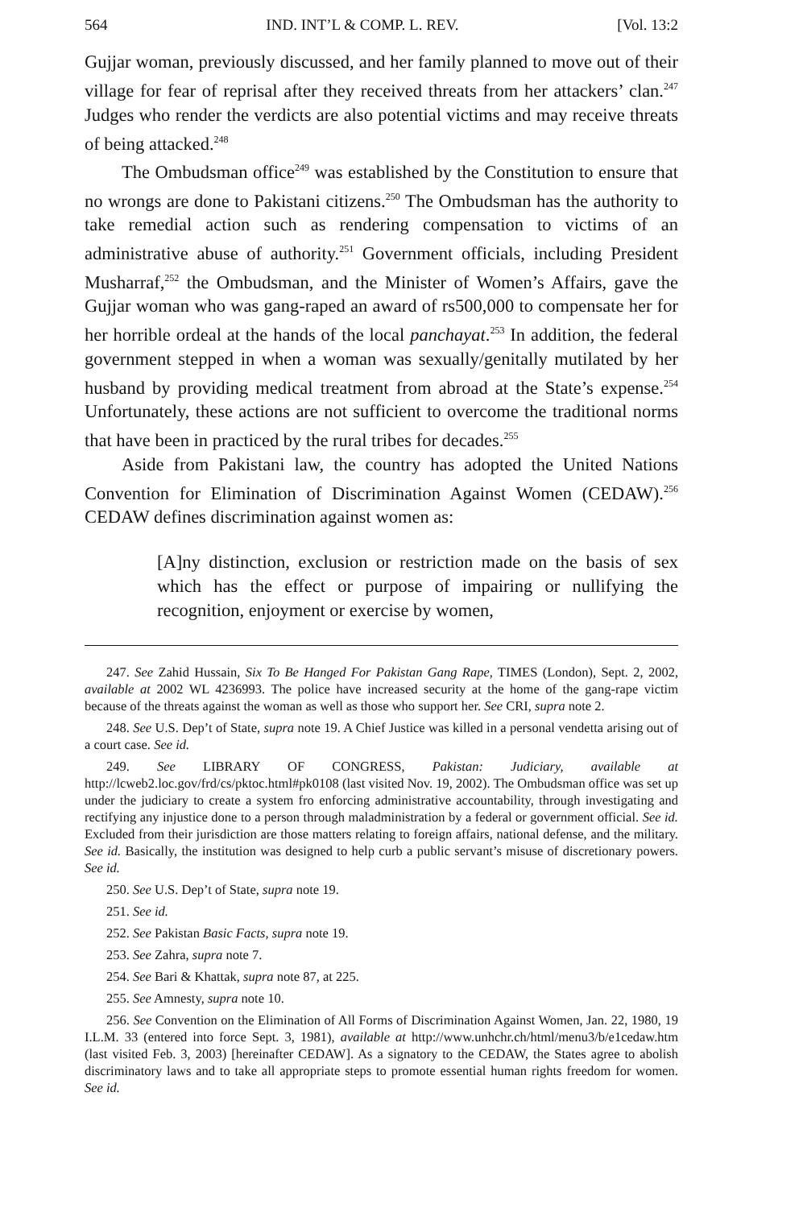564 IND. INT’L & COMP. L. REV. [Vol. 13:2
Gujjar woman, previously discussed, and her family planned to move out of their village for fear of reprisal after they received threats from her attackers’ clan.<sup>247</sup> Judges who render the verdicts are also potential victims and may receive threats of being attacked.<sup>248</sup>
The Ombudsman office<sup>249</sup> was established by the Constitution to ensure that no wrongs are done to Pakistani citizens.<sup>250</sup> The Ombudsman has the authority to take remedial action such as rendering compensation to victims of an administrative abuse of authority.<sup>251</sup> Government officials, including President Musharraf,<sup>252</sup> the Ombudsman, and the Minister of Women’s Affairs, gave the Gujjar woman who was gang-raped an award of rs500,000 to compensate her for her horrible ordeal at the hands of the local panchayat.<sup>253</sup> In addition, the federal government stepped in when a woman was sexually/genitally mutilated by her husband by providing medical treatment from abroad at the State’s expense.<sup>254</sup> Unfortunately, these actions are not sufficient to overcome the traditional norms that have been in practiced by the rural tribes for decades.<sup>255</sup>
Aside from Pakistani law, the country has adopted the United Nations Convention for Elimination of Discrimination Against Women (CEDAW).<sup>256</sup> CEDAW defines discrimination against women as:
[A]ny distinction, exclusion or restriction made on the basis of sex which has the effect or purpose of impairing or nullifying the recognition, enjoyment or exercise by women,
247. See Zahid Hussain, Six To Be Hanged For Pakistan Gang Rape, TIMES (London), Sept. 2, 2002, available at 2002 WL 4236993. The police have increased security at the home of the gang-rape victim because of the threats against the woman as well as those who support her. See CRI, supra note 2.
248. See U.S. Dep’t of State, supra note 19. A Chief Justice was killed in a personal vendetta arising out of a court case. See id.
249. See LIBRARY OF CONGRESS, Pakistan: Judiciary, available at http://lcweb2.loc.gov/frd/cs/pktoc.html#pk0108 (last visited Nov. 19, 2002). The Ombudsman office was set up under the judiciary to create a system fro enforcing administrative accountability, through investigating and rectifying any injustice done to a person through maladministration by a federal or government official. See id. Excluded from their jurisdiction are those matters relating to foreign affairs, national defense, and the military. See id. Basically, the institution was designed to help curb a public servant’s misuse of discretionary powers. See id.
250. See U.S. Dep’t of State, supra note 19.
251. See id.
252. See Pakistan Basic Facts, supra note 19.
253. See Zahra, supra note 7.
254. See Bari & Khattak, supra note 87, at 225.
255. See Amnesty, supra note 10.
256. See Convention on the Elimination of All Forms of Discrimination Against Women, Jan. 22, 1980, 19 I.L.M. 33 (entered into force Sept. 3, 1981), available at http://www.unhchr.ch/html/menu3/b/e1cedaw.htm (last visited Feb. 3, 2003) [hereinafter CEDAW]. As a signatory to the CEDAW, the States agree to abolish discriminatory laws and to take all appropriate steps to promote essential human rights freedom for women. See id.